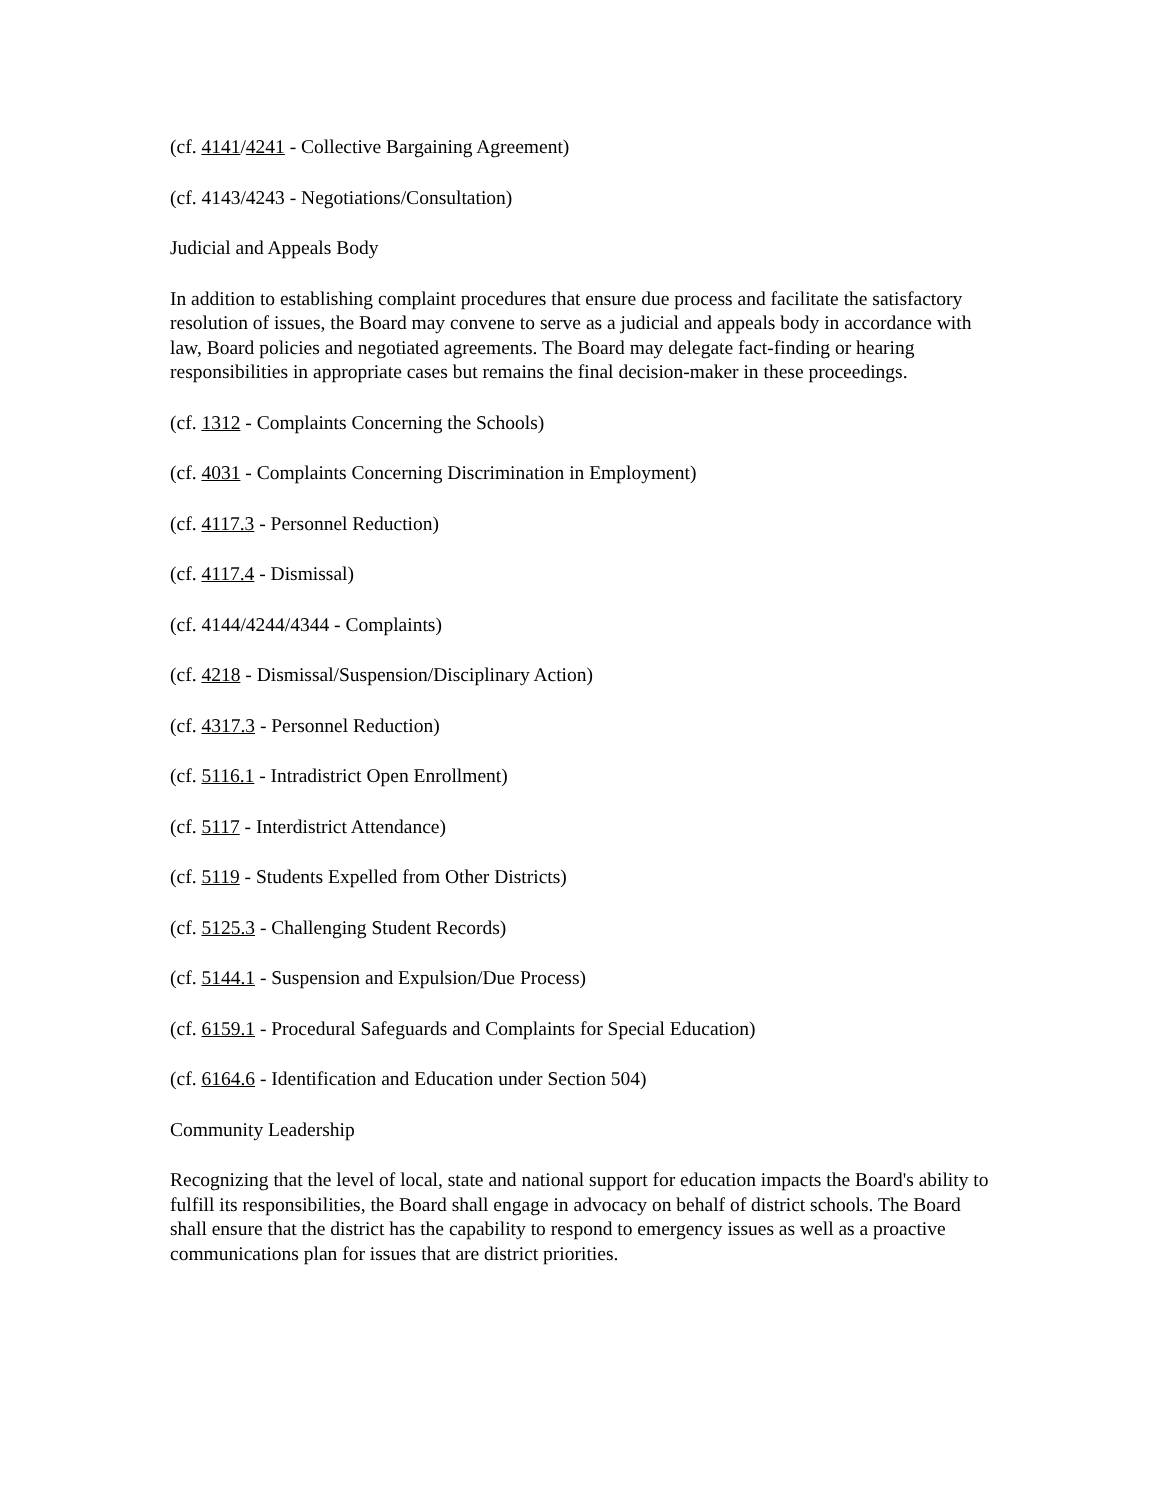(cf. 4141/4241 - Collective Bargaining Agreement)
(cf. 4143/4243 - Negotiations/Consultation)
Judicial and Appeals Body
In addition to establishing complaint procedures that ensure due process and facilitate the satisfactory resolution of issues, the Board may convene to serve as a judicial and appeals body in accordance with law, Board policies and negotiated agreements. The Board may delegate fact-finding or hearing responsibilities in appropriate cases but remains the final decision-maker in these proceedings.
(cf. 1312 - Complaints Concerning the Schools)
(cf. 4031 - Complaints Concerning Discrimination in Employment)
(cf. 4117.3 - Personnel Reduction)
(cf. 4117.4 - Dismissal)
(cf. 4144/4244/4344 - Complaints)
(cf. 4218 - Dismissal/Suspension/Disciplinary Action)
(cf. 4317.3 - Personnel Reduction)
(cf. 5116.1 - Intradistrict Open Enrollment)
(cf. 5117 - Interdistrict Attendance)
(cf. 5119 - Students Expelled from Other Districts)
(cf. 5125.3 - Challenging Student Records)
(cf. 5144.1 - Suspension and Expulsion/Due Process)
(cf. 6159.1 - Procedural Safeguards and Complaints for Special Education)
(cf. 6164.6 - Identification and Education under Section 504)
Community Leadership
Recognizing that the level of local, state and national support for education impacts the Board's ability to fulfill its responsibilities, the Board shall engage in advocacy on behalf of district schools. The Board shall ensure that the district has the capability to respond to emergency issues as well as a proactive communications plan for issues that are district priorities.